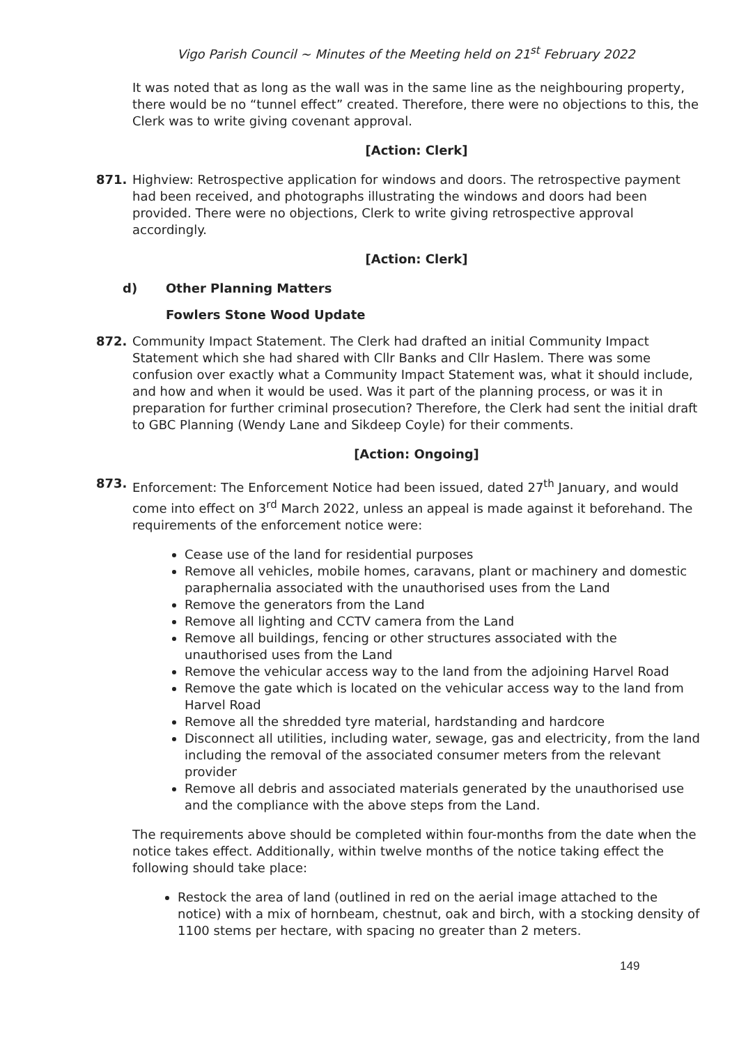Vigo Parish Council ~ Minutes of the Meeting held on 21<sup>st</sup> February 2022
It was noted that as long as the wall was in the same line as the neighbouring property, there would be no “tunnel effect” created. Therefore, there were no objections to this, the Clerk was to write giving covenant approval.
[Action: Clerk]
871. Highview: Retrospective application for windows and doors. The retrospective payment had been received, and photographs illustrating the windows and doors had been provided. There were no objections, Clerk to write giving retrospective approval accordingly.
[Action: Clerk]
d) Other Planning Matters
Fowlers Stone Wood Update
872. Community Impact Statement. The Clerk had drafted an initial Community Impact Statement which she had shared with Cllr Banks and Cllr Haslem. There was some confusion over exactly what a Community Impact Statement was, what it should include, and how and when it would be used. Was it part of the planning process, or was it in preparation for further criminal prosecution? Therefore, the Clerk had sent the initial draft to GBC Planning (Wendy Lane and Sikdeep Coyle) for their comments.
[Action: Ongoing]
873. Enforcement: The Enforcement Notice had been issued, dated 27<sup>th</sup> January, and would come into effect on 3<sup>rd</sup> March 2022, unless an appeal is made against it beforehand. The requirements of the enforcement notice were:
Cease use of the land for residential purposes
Remove all vehicles, mobile homes, caravans, plant or machinery and domestic paraphernalia associated with the unauthorised uses from the Land
Remove the generators from the Land
Remove all lighting and CCTV camera from the Land
Remove all buildings, fencing or other structures associated with the unauthorised uses from the Land
Remove the vehicular access way to the land from the adjoining Harvel Road
Remove the gate which is located on the vehicular access way to the land from Harvel Road
Remove all the shredded tyre material, hardstanding and hardcore
Disconnect all utilities, including water, sewage, gas and electricity, from the land including the removal of the associated consumer meters from the relevant provider
Remove all debris and associated materials generated by the unauthorised use and the compliance with the above steps from the Land.
The requirements above should be completed within four-months from the date when the notice takes effect. Additionally, within twelve months of the notice taking effect the following should take place:
Restock the area of land (outlined in red on the aerial image attached to the notice) with a mix of hornbeam, chestnut, oak and birch, with a stocking density of 1100 stems per hectare, with spacing no greater than 2 meters.
149